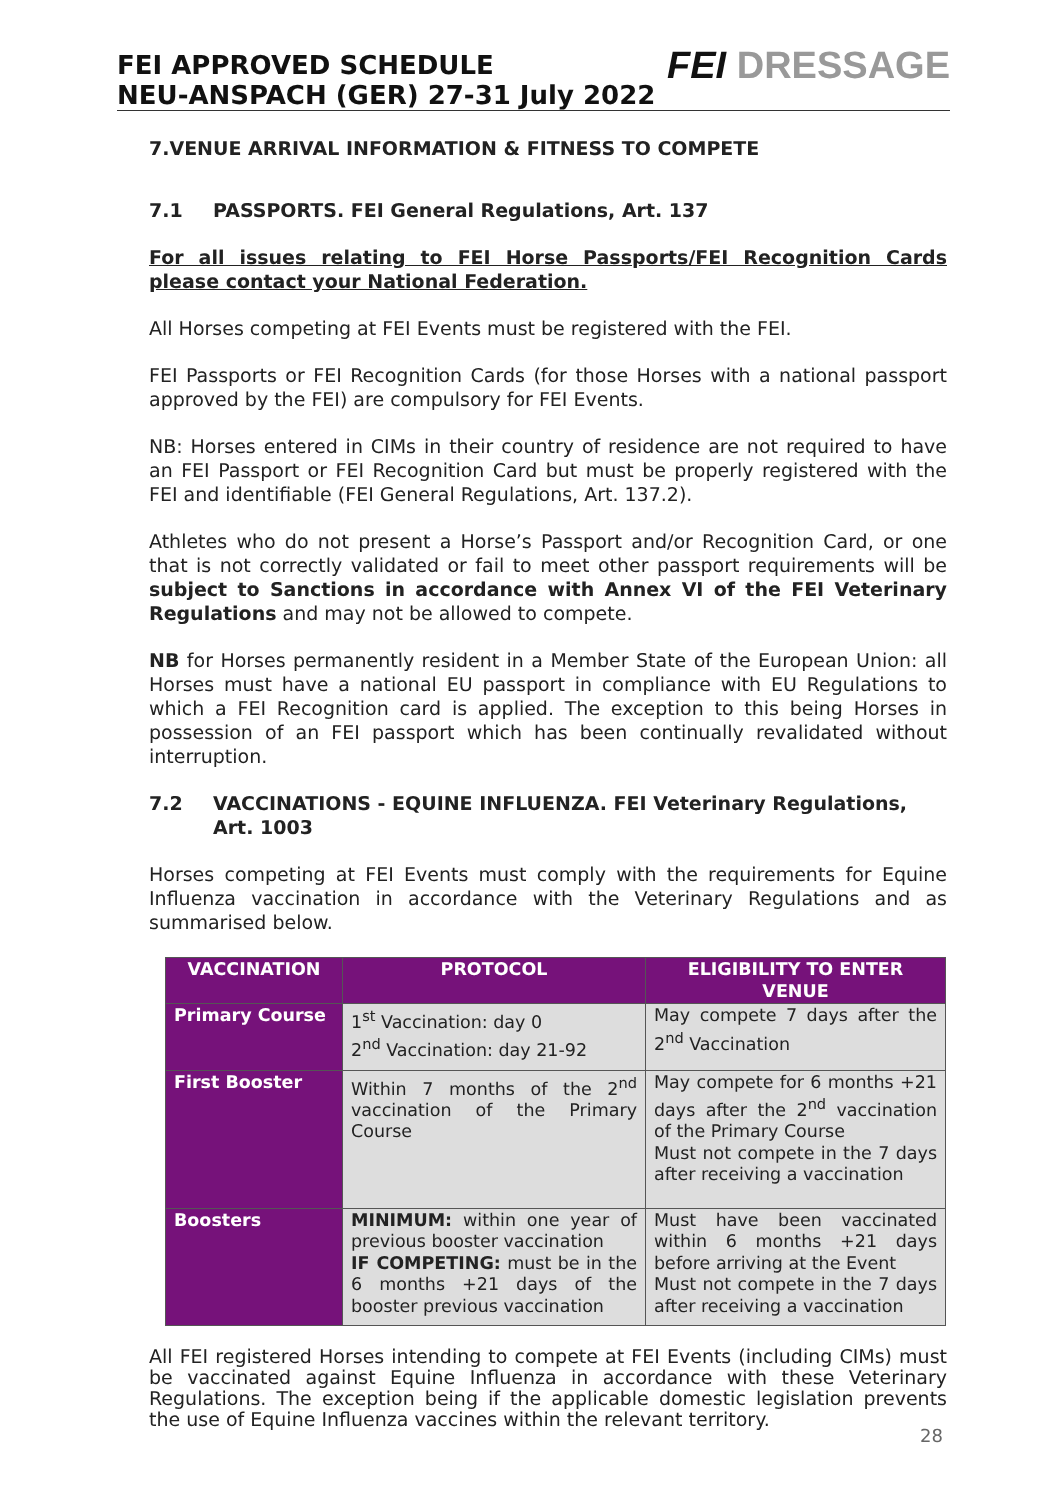FEI APPROVED SCHEDULE
NEU-ANSPACH (GER) 27-31 July 2022
FEI DRESSAGE
7.VENUE ARRIVAL INFORMATION & FITNESS TO COMPETE
7.1 PASSPORTS. FEI General Regulations, Art. 137
For all issues relating to FEI Horse Passports/FEI Recognition Cards please contact your National Federation.
All Horses competing at FEI Events must be registered with the FEI.
FEI Passports or FEI Recognition Cards (for those Horses with a national passport approved by the FEI) are compulsory for FEI Events.
NB: Horses entered in CIMs in their country of residence are not required to have an FEI Passport or FEI Recognition Card but must be properly registered with the FEI and identifiable (FEI General Regulations, Art. 137.2).
Athletes who do not present a Horse’s Passport and/or Recognition Card, or one that is not correctly validated or fail to meet other passport requirements will be subject to Sanctions in accordance with Annex VI of the FEI Veterinary Regulations and may not be allowed to compete.
NB for Horses permanently resident in a Member State of the European Union: all Horses must have a national EU passport in compliance with EU Regulations to which a FEI Recognition card is applied. The exception to this being Horses in possession of an FEI passport which has been continually revalidated without interruption.
7.2 VACCINATIONS - EQUINE INFLUENZA. FEI Veterinary Regulations, Art. 1003
Horses competing at FEI Events must comply with the requirements for Equine Influenza vaccination in accordance with the Veterinary Regulations and as summarised below.
| VACCINATION | PROTOCOL | ELIGIBILITY TO ENTER VENUE |
| --- | --- | --- |
| Primary Course | 1<sup>st</sup> Vaccination: day 0 2<sup>nd</sup> Vaccination: day 21-92 | May compete 7 days after the 2<sup>nd</sup> Vaccination |
| First Booster | Within 7 months of the 2<sup>nd</sup> vaccination of the Primary Course | May compete for 6 months +21 days after the 2<sup>nd</sup> vaccination of the Primary Course Must not compete in the 7 days after receiving a vaccination |
| Boosters | MINIMUM: within one year of previous booster vaccination IF COMPETING: must be in the 6 months +21 days of the booster previous vaccination | Must have been vaccinated within 6 months +21 days before arriving at the Event Must not compete in the 7 days after receiving a vaccination |
All FEI registered Horses intending to compete at FEI Events (including CIMs) must be vaccinated against Equine Influenza in accordance with these Veterinary Regulations. The exception being if the applicable domestic legislation prevents the use of Equine Influenza vaccines within the relevant territory.
28